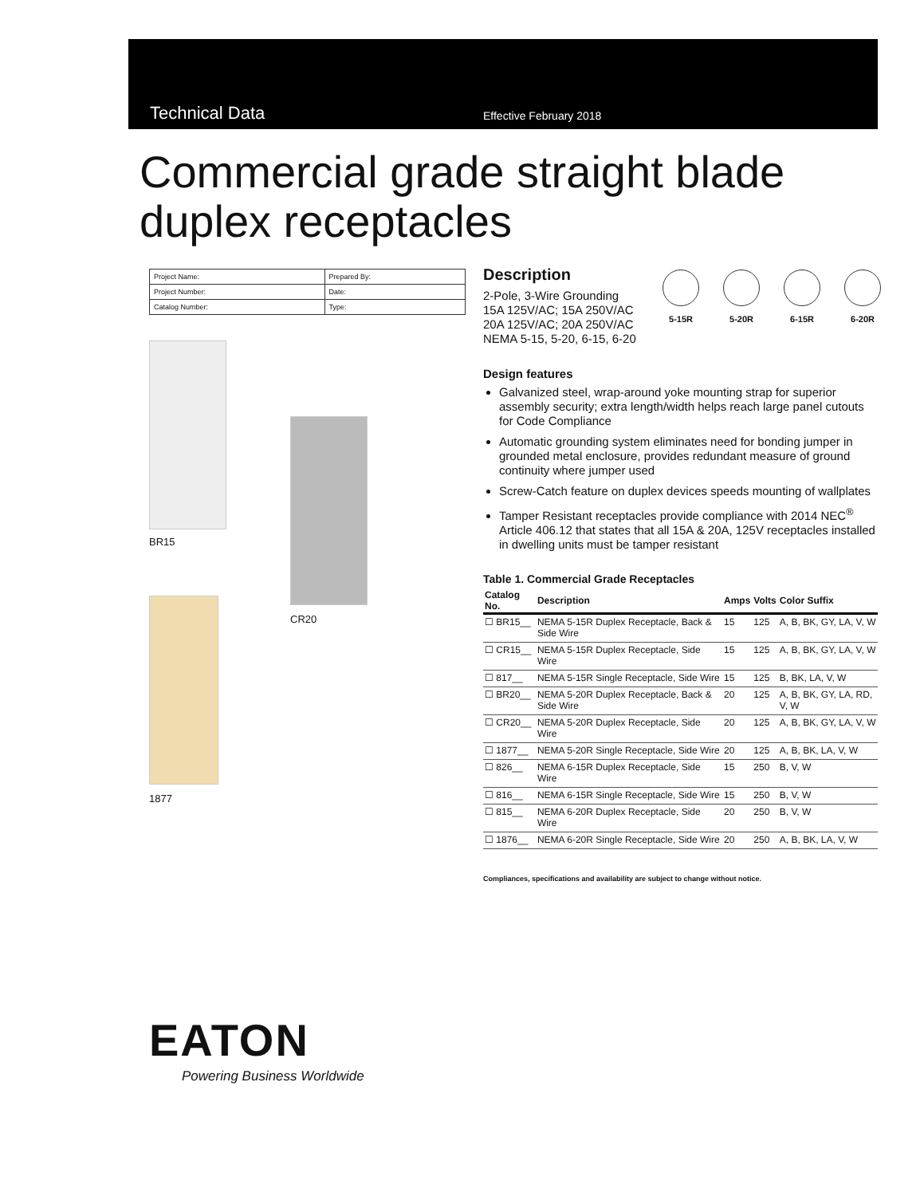Technical Data Effective February 2018
Commercial grade straight blade
duplex receptacles
| Project Name: | Prepared By: |
| Project Number: | Date: |
| Catalog Number: | Type: |
BR15
1877
CR20
Description
2-Pole, 3-Wire Grounding
15A 125V/AC; 15A 250V/AC
20A 125V/AC; 20A 250V/AC
NEMA 5-15, 5-20, 6-15, 6-20
5-15R 5-20R 6-15R 6-20R
Design features
Galvanized steel, wrap-around yoke mounting strap for superior assembly security; extra length/width helps reach large panel cutouts for Code Compliance
Automatic grounding system eliminates need for bonding jumper in grounded metal enclosure, provides redundant measure of ground continuity where jumper used
Screw-Catch feature on duplex devices speeds mounting of wallplates
Tamper Resistant receptacles provide compliance with 2014 NEC<sup>®</sup> Article 406.12 that states that all 15A & 20A, 125V receptacles installed in dwelling units must be tamper resistant
Table 1. Commercial Grade Receptacles
| Catalog No. | Description | Amps | Volts | Color Suffix |
| --- | --- | --- | --- | --- |
| ☐ BR15__ | NEMA 5-15R Duplex Receptacle, Back & Side Wire | 15 | 125 | A, B, BK, GY, LA, V, W |
| ☐ CR15__ | NEMA 5-15R Duplex Receptacle, Side Wire | 15 | 125 | A, B, BK, GY, LA, V, W |
| ☐ 817__ | NEMA 5-15R Single Receptacle, Side Wire | 15 | 125 | B, BK, LA, V, W |
| ☐ BR20__ | NEMA 5-20R Duplex Receptacle, Back & Side Wire | 20 | 125 | A, B, BK, GY, LA, RD, V, W |
| ☐ CR20__ | NEMA 5-20R Duplex Receptacle, Side Wire | 20 | 125 | A, B, BK, GY, LA, V, W |
| ☐ 1877__ | NEMA 5-20R Single Receptacle, Side Wire | 20 | 125 | A, B, BK, LA, V, W |
| ☐ 826__ | NEMA 6-15R Duplex Receptacle, Side Wire | 15 | 250 | B, V, W |
| ☐ 816__ | NEMA 6-15R Single Receptacle, Side Wire | 15 | 250 | B, V, W |
| ☐ 815__ | NEMA 6-20R Duplex Receptacle, Side Wire | 20 | 250 | B, V, W |
| ☐ 1876__ | NEMA 6-20R Single Receptacle, Side Wire | 20 | 250 | A, B, BK, LA, V, W |
Compliances, specifications and availability are subject to change without notice.
EATON
Powering Business Worldwide